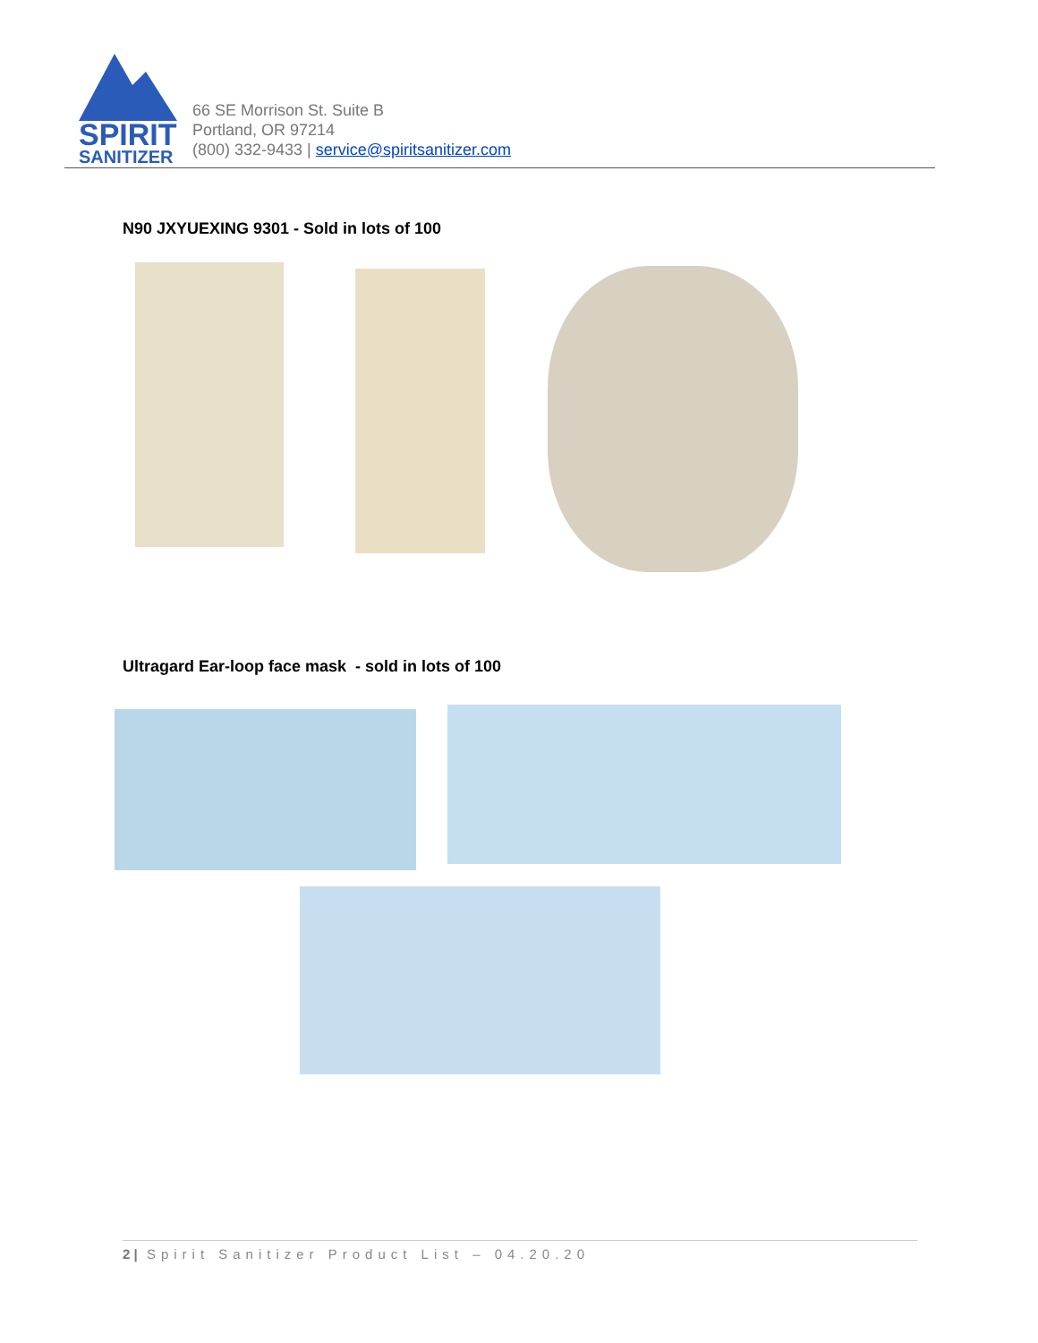SPIRIT
SANITIZER
66 SE Morrison St. Suite B
Portland, OR 97214
(800) 332-9433 | service@spiritsanitizer.com
N90 JXYUEXING 9301 - Sold in lots of 100
Ultragard Ear-loop face mask - sold in lots of 100
2 | Spirit Sanitizer Product List – 04.20.20